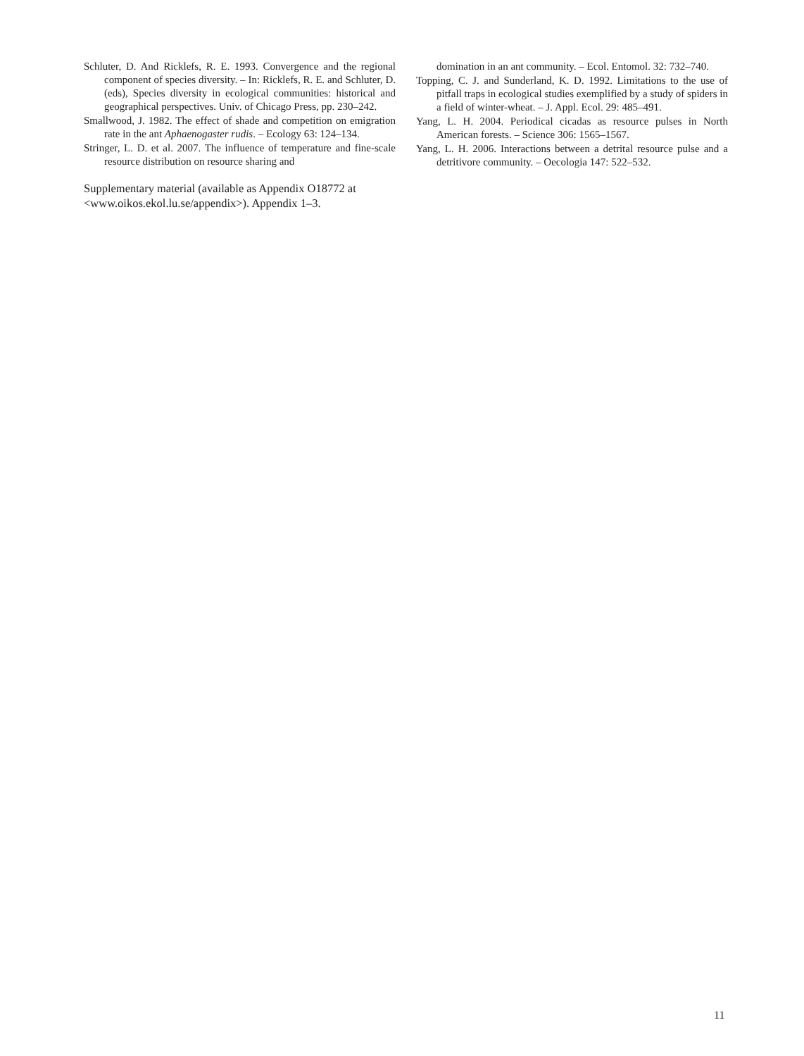Schluter, D. And Ricklefs, R. E. 1993. Convergence and the regional component of species diversity. – In: Ricklefs, R. E. and Schluter, D. (eds), Species diversity in ecological communities: historical and geographical perspectives. Univ. of Chicago Press, pp. 230–242.
Smallwood, J. 1982. The effect of shade and competition on emigration rate in the ant Aphaenogaster rudis. – Ecology 63: 124–134.
Stringer, L. D. et al. 2007. The influence of temperature and fine-scale resource distribution on resource sharing and
Supplementary material (available as Appendix O18772 at <www.oikos.ekol.lu.se/appendix>). Appendix 1–3.
domination in an ant community. – Ecol. Entomol. 32: 732–740.
Topping, C. J. and Sunderland, K. D. 1992. Limitations to the use of pitfall traps in ecological studies exemplified by a study of spiders in a field of winter-wheat. – J. Appl. Ecol. 29: 485–491.
Yang, L. H. 2004. Periodical cicadas as resource pulses in North American forests. – Science 306: 1565–1567.
Yang, L. H. 2006. Interactions between a detrital resource pulse and a detritivore community. – Oecologia 147: 522–532.
11